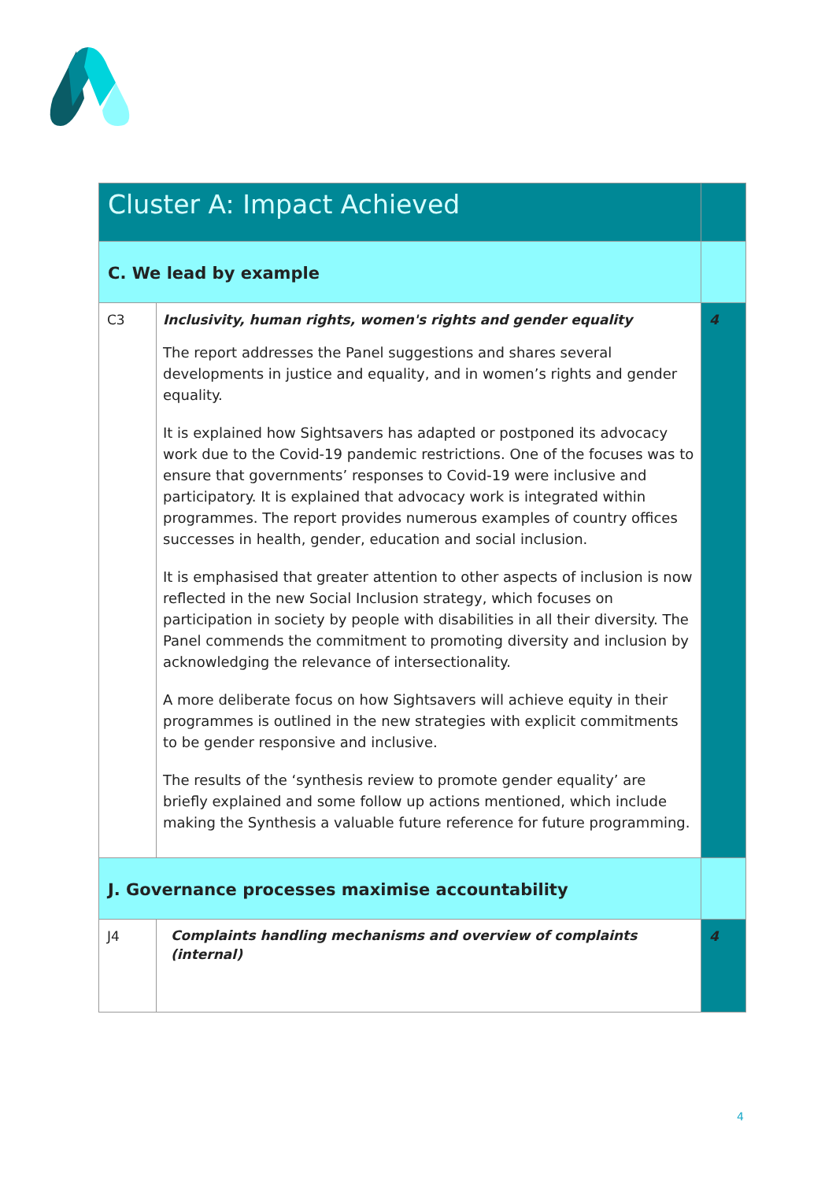| Cluster A: Impact Achieved | | |
| C. We lead by example | | |
| C3 | Inclusivity, human rights, women's rights and gender equality The report addresses the Panel suggestions and shares several developments in justice and equality, and in women’s rights and gender equality. It is explained how Sightsavers has adapted or postponed its advocacy work due to the Covid-19 pandemic restrictions. One of the focuses was to ensure that governments’ responses to Covid-19 were inclusive and participatory. It is explained that advocacy work is integrated within programmes. The report provides numerous examples of country offices successes in health, gender, education and social inclusion. It is emphasised that greater attention to other aspects of inclusion is now reflected in the new Social Inclusion strategy, which focuses on participation in society by people with disabilities in all their diversity. The Panel commends the commitment to promoting diversity and inclusion by acknowledging the relevance of intersectionality. A more deliberate focus on how Sightsavers will achieve equity in their programmes is outlined in the new strategies with explicit commitments to be gender responsive and inclusive. The results of the ‘synthesis review to promote gender equality’ are briefly explained and some follow up actions mentioned, which include making the Synthesis a valuable future reference for future programming. | 4 |
| J. Governance processes maximise accountability | | |
| J4 | Complaints handling mechanisms and overview of complaints (internal) | 4 |
4